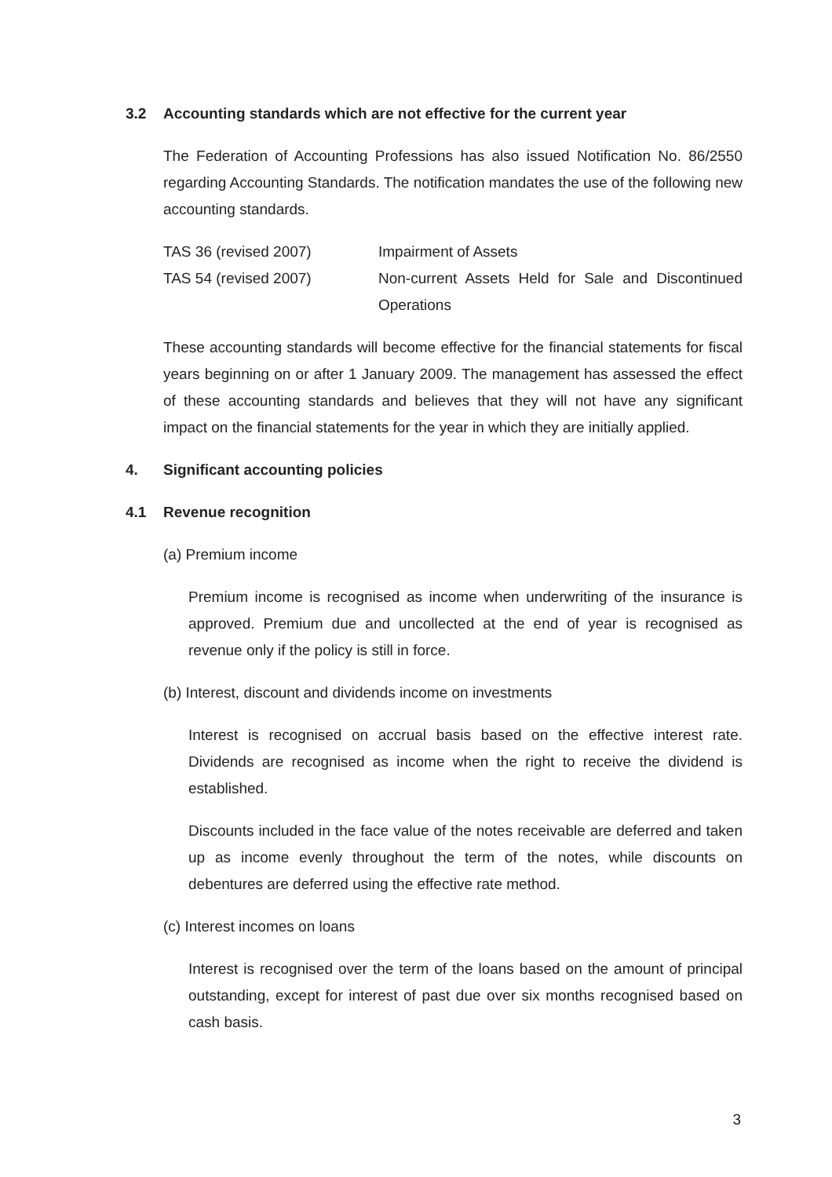3.2 Accounting standards which are not effective for the current year
The Federation of Accounting Professions has also issued Notification No. 86/2550 regarding Accounting Standards. The notification mandates the use of the following new accounting standards.
| TAS 36 (revised 2007) | Impairment of Assets |
| TAS 54 (revised 2007) | Non-current Assets Held for Sale and Discontinued Operations |
These accounting standards will become effective for the financial statements for fiscal years beginning on or after 1 January 2009. The management has assessed the effect of these accounting standards and believes that they will not have any significant impact on the financial statements for the year in which they are initially applied.
4. Significant accounting policies
4.1 Revenue recognition
(a) Premium income
Premium income is recognised as income when underwriting of the insurance is approved. Premium due and uncollected at the end of year is recognised as revenue only if the policy is still in force.
(b) Interest, discount and dividends income on investments
Interest is recognised on accrual basis based on the effective interest rate. Dividends are recognised as income when the right to receive the dividend is established.
Discounts included in the face value of the notes receivable are deferred and taken up as income evenly throughout the term of the notes, while discounts on debentures are deferred using the effective rate method.
(c) Interest incomes on loans
Interest is recognised over the term of the loans based on the amount of principal outstanding, except for interest of past due over six months recognised based on cash basis.
3